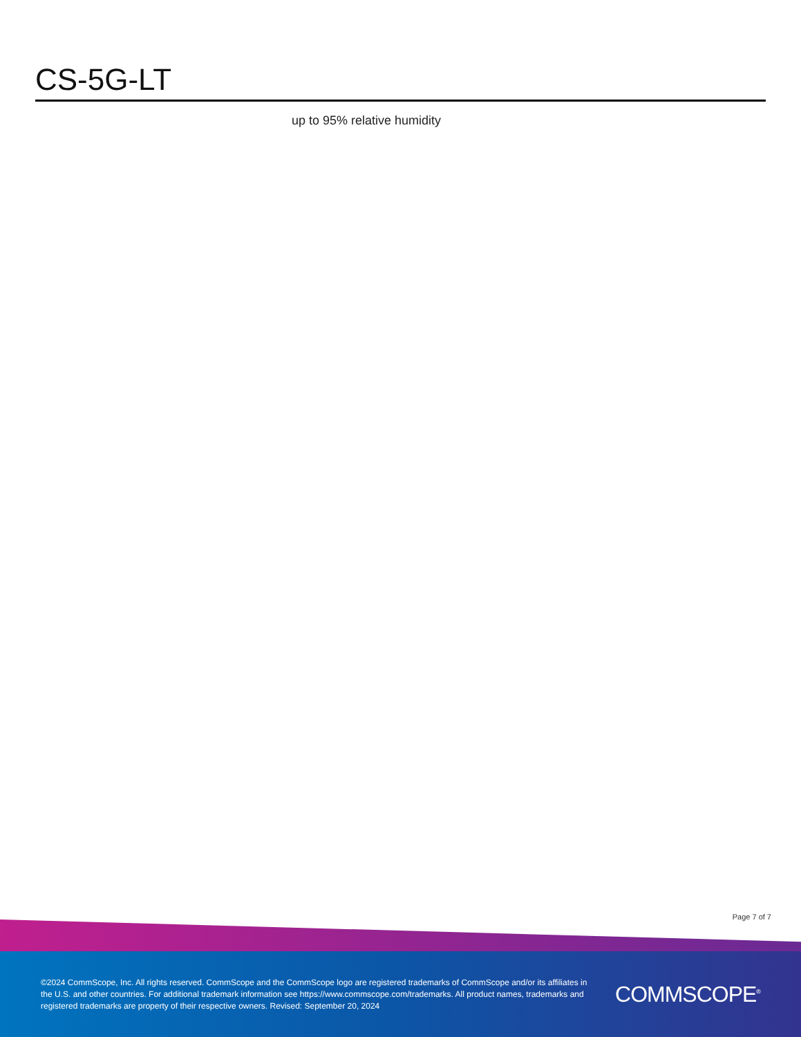CS-5G-LT
up to 95% relative humidity
Page 7 of 7
©2024 CommScope, Inc. All rights reserved. CommScope and the CommScope logo are registered trademarks of CommScope and/or its affiliates in the U.S. and other countries. For additional trademark information see https://www.commscope.com/trademarks. All product names, trademarks and registered trademarks are property of their respective owners. Revised: September 20, 2024
COMMSCOPE<sup>®</sup>